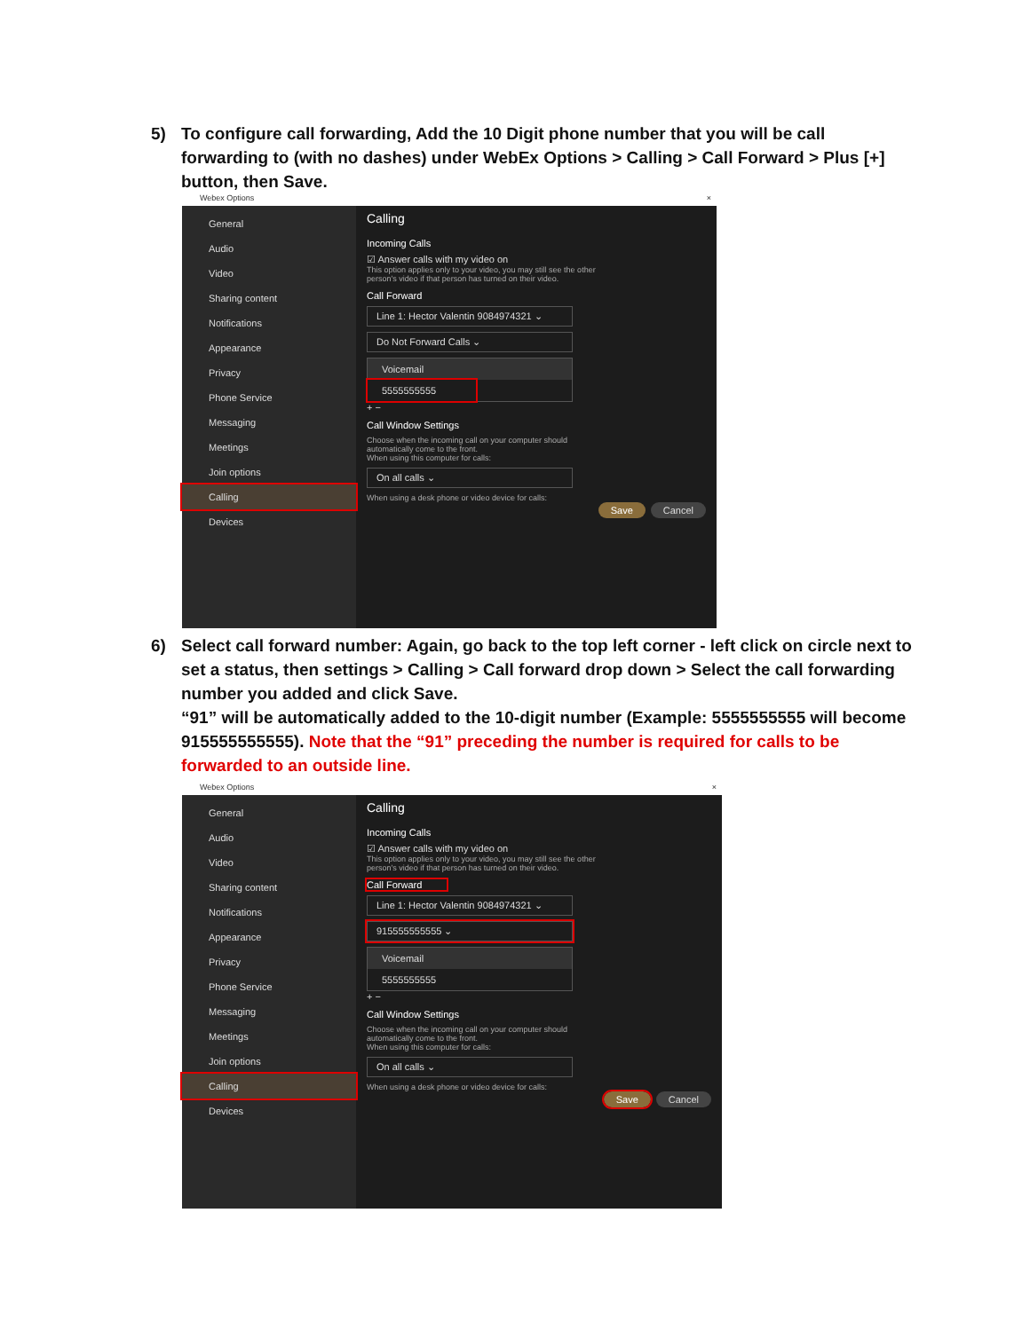5) To configure call forwarding, Add the 10 Digit phone number that you will be call forwarding to (with no dashes) under WebEx Options > Calling > Call Forward > Plus [+] button, then Save.
Webex Options ×
General
Audio
Video
Sharing content
Notifications
Appearance
Privacy
Phone Service
Messaging
Meetings
Join options
Calling
Devices
Calling
Incoming Calls
☑ Answer calls with my video on
This option applies only to your video, you may still see the other person's video if that person has turned on their video.
Call Forward
Line 1: Hector Valentin 9084974321 ⌄
Do Not Forward Calls ⌄
Voicemail
5555555555
+ −
Call Window Settings
Choose when the incoming call on your computer should automatically come to the front.
When using this computer for calls:
On all calls ⌄
When using a desk phone or video device for calls:
Save Cancel
6) Select call forward number: Again, go back to the top left corner - left click on circle next to set a status, then settings > Calling > Call forward drop down > Select the call forwarding number you added and click Save.
“91” will be automatically added to the 10-digit number (Example: 5555555555 will become 915555555555). Note that the “91” preceding the number is required for calls to be forwarded to an outside line.
Webex Options ×
General
Audio
Video
Sharing content
Notifications
Appearance
Privacy
Phone Service
Messaging
Meetings
Join options
Calling
Devices
Calling
Incoming Calls
☑ Answer calls with my video on
This option applies only to your video, you may still see the other person's video if that person has turned on their video.
Call Forward
Line 1: Hector Valentin 9084974321 ⌄
915555555555 ⌄
Voicemail
5555555555
+ −
Call Window Settings
Choose when the incoming call on your computer should automatically come to the front.
When using this computer for calls:
On all calls ⌄
When using a desk phone or video device for calls:
Save Cancel